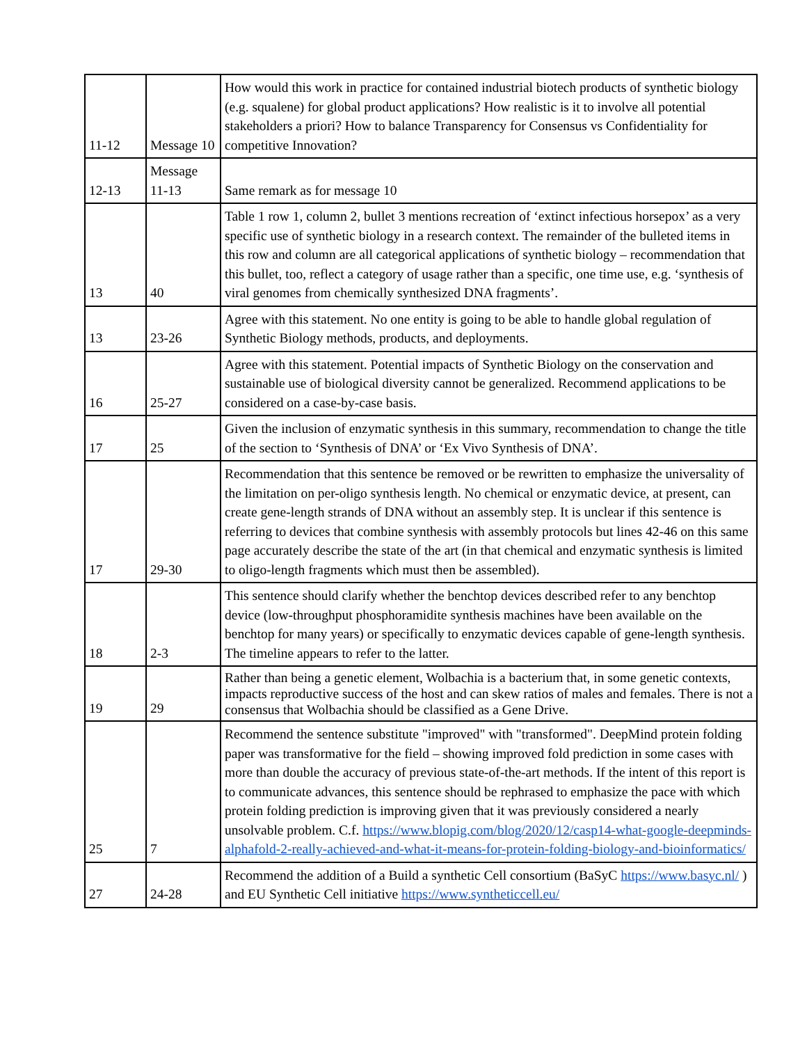| 11-12 | Message 10 | How would this work in practice for contained industrial biotech products of synthetic biology (e.g. squalene) for global product applications? How realistic is it to involve all potential stakeholders a priori? How to balance Transparency for Consensus vs Confidentiality for competitive Innovation? |
| 12-13 | Message 11-13 | Same remark as for message 10 |
| 13 | 40 | Table 1 row 1, column 2, bullet 3 mentions recreation of ‘extinct infectious horsepox’ as a very specific use of synthetic biology in a research context. The remainder of the bulleted items in this row and column are all categorical applications of synthetic biology – recommendation that this bullet, too, reflect a category of usage rather than a specific, one time use, e.g. ‘synthesis of viral genomes from chemically synthesized DNA fragments’. |
| 13 | 23-26 | Agree with this statement. No one entity is going to be able to handle global regulation of Synthetic Biology methods, products, and deployments. |
| 16 | 25-27 | Agree with this statement. Potential impacts of Synthetic Biology on the conservation and sustainable use of biological diversity cannot be generalized. Recommend applications to be considered on a case-by-case basis. |
| 17 | 25 | Given the inclusion of enzymatic synthesis in this summary, recommendation to change the title of the section to ‘Synthesis of DNA’ or ‘Ex Vivo Synthesis of DNA’. |
| 17 | 29-30 | Recommendation that this sentence be removed or be rewritten to emphasize the universality of the limitation on per-oligo synthesis length. No chemical or enzymatic device, at present, can create gene-length strands of DNA without an assembly step. It is unclear if this sentence is referring to devices that combine synthesis with assembly protocols but lines 42-46 on this same page accurately describe the state of the art (in that chemical and enzymatic synthesis is limited to oligo-length fragments which must then be assembled). |
| 18 | 2-3 | This sentence should clarify whether the benchtop devices described refer to any benchtop device (low-throughput phosphoramidite synthesis machines have been available on the benchtop for many years) or specifically to enzymatic devices capable of gene-length synthesis. The timeline appears to refer to the latter. |
| 19 | 29 | Rather than being a genetic element, Wolbachia is a bacterium that, in some genetic contexts, impacts reproductive success of the host and can skew ratios of males and females. There is not a consensus that Wolbachia should be classified as a Gene Drive. |
| 25 | 7 | Recommend the sentence substitute "improved" with "transformed". DeepMind protein folding paper was transformative for the field – showing improved fold prediction in some cases with more than double the accuracy of previous state-of-the-art methods. If the intent of this report is to communicate advances, this sentence should be rephrased to emphasize the pace with which protein folding prediction is improving given that it was previously considered a nearly unsolvable problem. C.f. https://www.blopig.com/blog/2020/12/casp14-what-google-deepminds-alphafold-2-really-achieved-and-what-it-means-for-protein-folding-biology-and-bioinformatics/ |
| 27 | 24-28 | Recommend the addition of a Build a synthetic Cell consortium (BaSyC https://www.basyc.nl/ ) and EU Synthetic Cell initiative https://www.syntheticcell.eu/ |